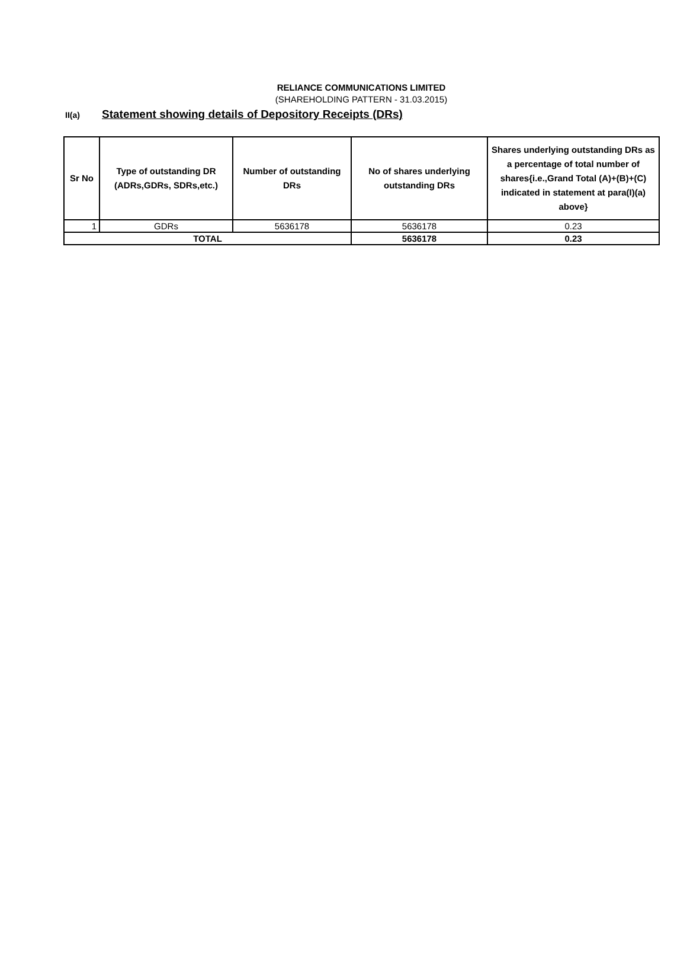RELIANCE COMMUNICATIONS LIMITED
(SHAREHOLDING PATTERN - 31.03.2015)
II(a) Statement showing details of Depository Receipts (DRs)
| Sr No | Type of outstanding DR (ADRs,GDRs, SDRs,etc.) | Number of outstanding DRs | No of shares underlying outstanding DRs | Shares underlying outstanding DRs as a percentage of total number of shares{i.e.,Grand Total (A)+(B)+(C) indicated in statement at para(I)(a) above} |
| --- | --- | --- | --- | --- |
| 1 | GDRs | 5636178 | 5636178 | 0.23 |
| TOTAL | | | 5636178 | 0.23 |